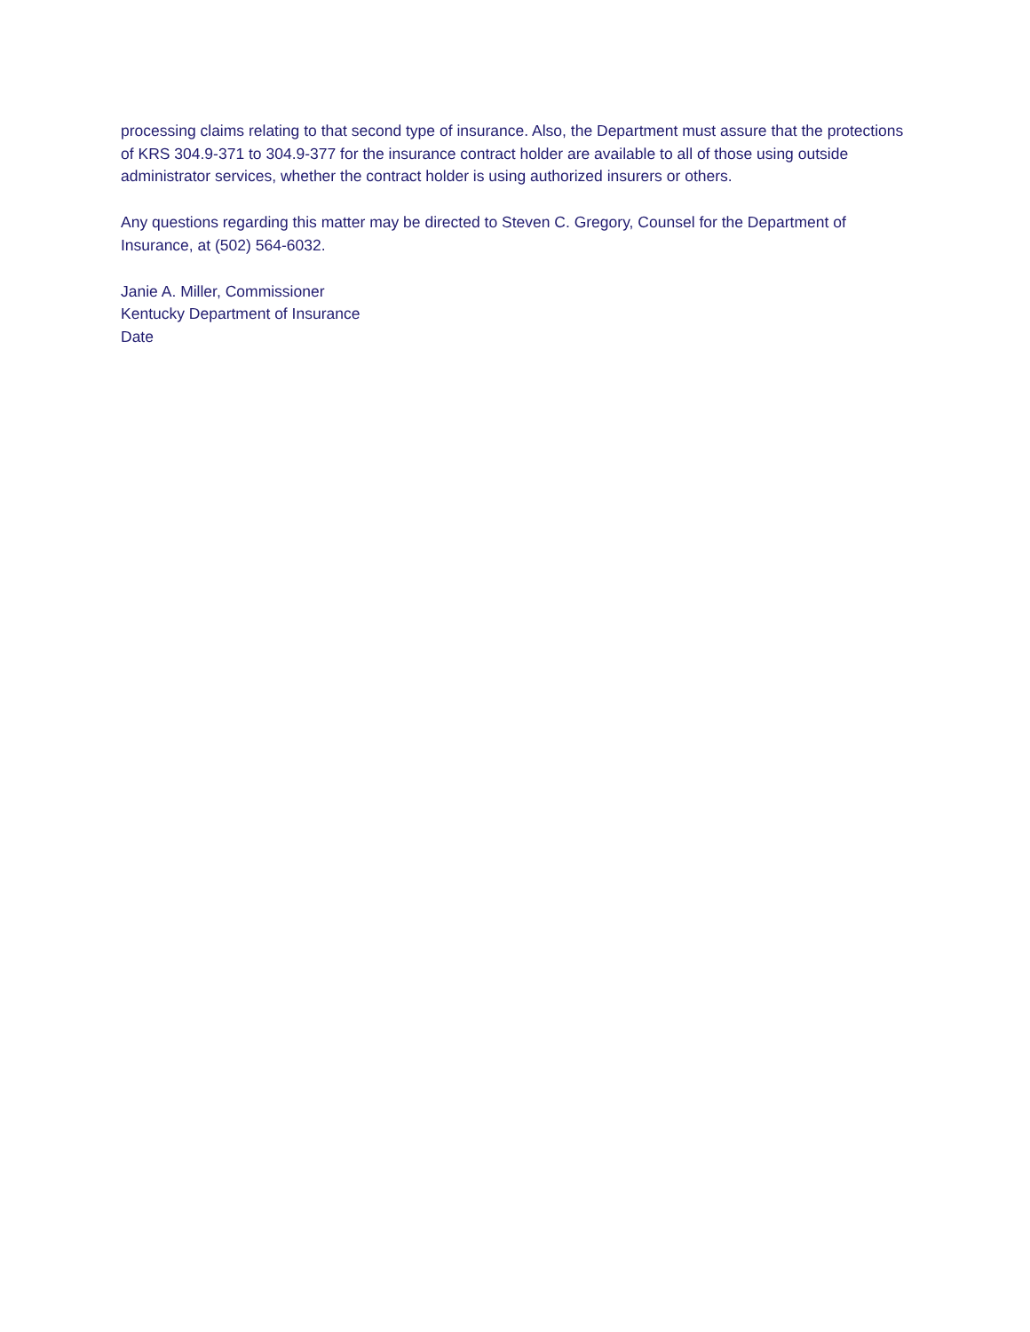processing claims relating to that second type of insurance. Also, the Department must assure that the protections of KRS 304.9-371 to 304.9-377 for the insurance contract holder are available to all of those using outside administrator services, whether the contract holder is using authorized insurers or others.
Any questions regarding this matter may be directed to Steven C. Gregory, Counsel for the Department of Insurance, at (502) 564-6032.
Janie A. Miller, Commissioner
Kentucky Department of Insurance
Date